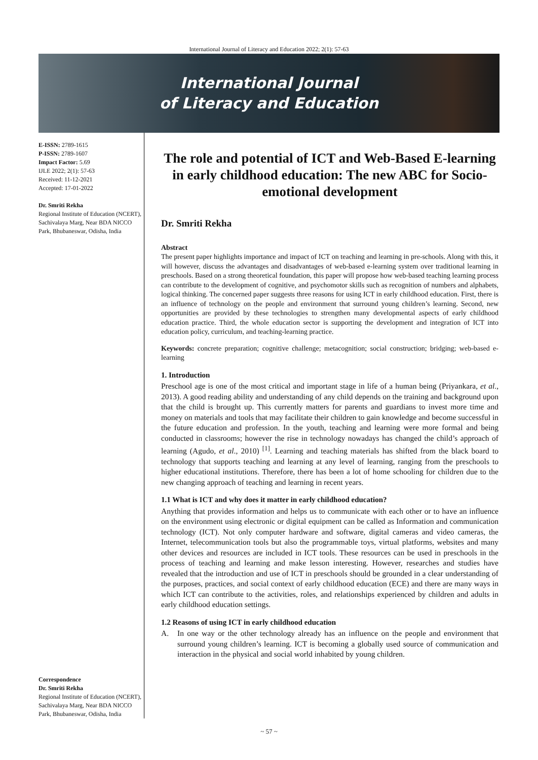International Journal of Literacy and Education 2022; 2(1): 57-63
International Journal
of Literacy and Education
E-ISSN: 2789-1615
P-ISSN: 2789-1607
Impact Factor: 5.69
IJLE 2022; 2(1): 57-63
Received: 11-12-2021
Accepted: 17-01-2022
Dr. Smriti Rekha
Regional Institute of Education (NCERT), Sachivalaya Marg, Near BDA NICCO Park, Bhubaneswar, Odisha, India
Correspondence
Dr. Smriti Rekha
Regional Institute of Education (NCERT), Sachivalaya Marg, Near BDA NICCO Park, Bhubaneswar, Odisha, India
The role and potential of ICT and Web-Based E-learning in early childhood education: The new ABC for Socio-emotional development
Dr. Smriti Rekha
Abstract
The present paper highlights importance and impact of ICT on teaching and learning in pre-schools. Along with this, it will however, discuss the advantages and disadvantages of web-based e-learning system over traditional learning in preschools. Based on a strong theoretical foundation, this paper will propose how web-based teaching learning process can contribute to the development of cognitive, and psychomotor skills such as recognition of numbers and alphabets, logical thinking. The concerned paper suggests three reasons for using ICT in early childhood education. First, there is an influence of technology on the people and environment that surround young children’s learning. Second, new opportunities are provided by these technologies to strengthen many developmental aspects of early childhood education practice. Third, the whole education sector is supporting the development and integration of ICT into education policy, curriculum, and teaching-learning practice.
Keywords: concrete preparation; cognitive challenge; metacognition; social construction; bridging; web-based e-learning
1. Introduction
Preschool age is one of the most critical and important stage in life of a human being (Priyankara, et al., 2013). A good reading ability and understanding of any child depends on the training and background upon that the child is brought up. This currently matters for parents and guardians to invest more time and money on materials and tools that may facilitate their children to gain knowledge and become successful in the future education and profession. In the youth, teaching and learning were more formal and being conducted in classrooms; however the rise in technology nowadays has changed the child’s approach of learning (Agudo, et al., 2010) <sup>[1]</sup>. Learning and teaching materials has shifted from the black board to technology that supports teaching and learning at any level of learning, ranging from the preschools to higher educational institutions. Therefore, there has been a lot of home schooling for children due to the new changing approach of teaching and learning in recent years.
1.1 What is ICT and why does it matter in early childhood education?
Anything that provides information and helps us to communicate with each other or to have an influence on the environment using electronic or digital equipment can be called as Information and communication technology (ICT). Not only computer hardware and software, digital cameras and video cameras, the Internet, telecommunication tools but also the programmable toys, virtual platforms, websites and many other devices and resources are included in ICT tools. These resources can be used in preschools in the process of teaching and learning and make lesson interesting. However, researches and studies have revealed that the introduction and use of ICT in preschools should be grounded in a clear understanding of the purposes, practices, and social context of early childhood education (ECE) and there are many ways in which ICT can contribute to the activities, roles, and relationships experienced by children and adults in early childhood education settings.
1.2 Reasons of using ICT in early childhood education
A. In one way or the other technology already has an influence on the people and environment that surround young children’s learning. ICT is becoming a globally used source of communication and interaction in the physical and social world inhabited by young children.
~ 57 ~